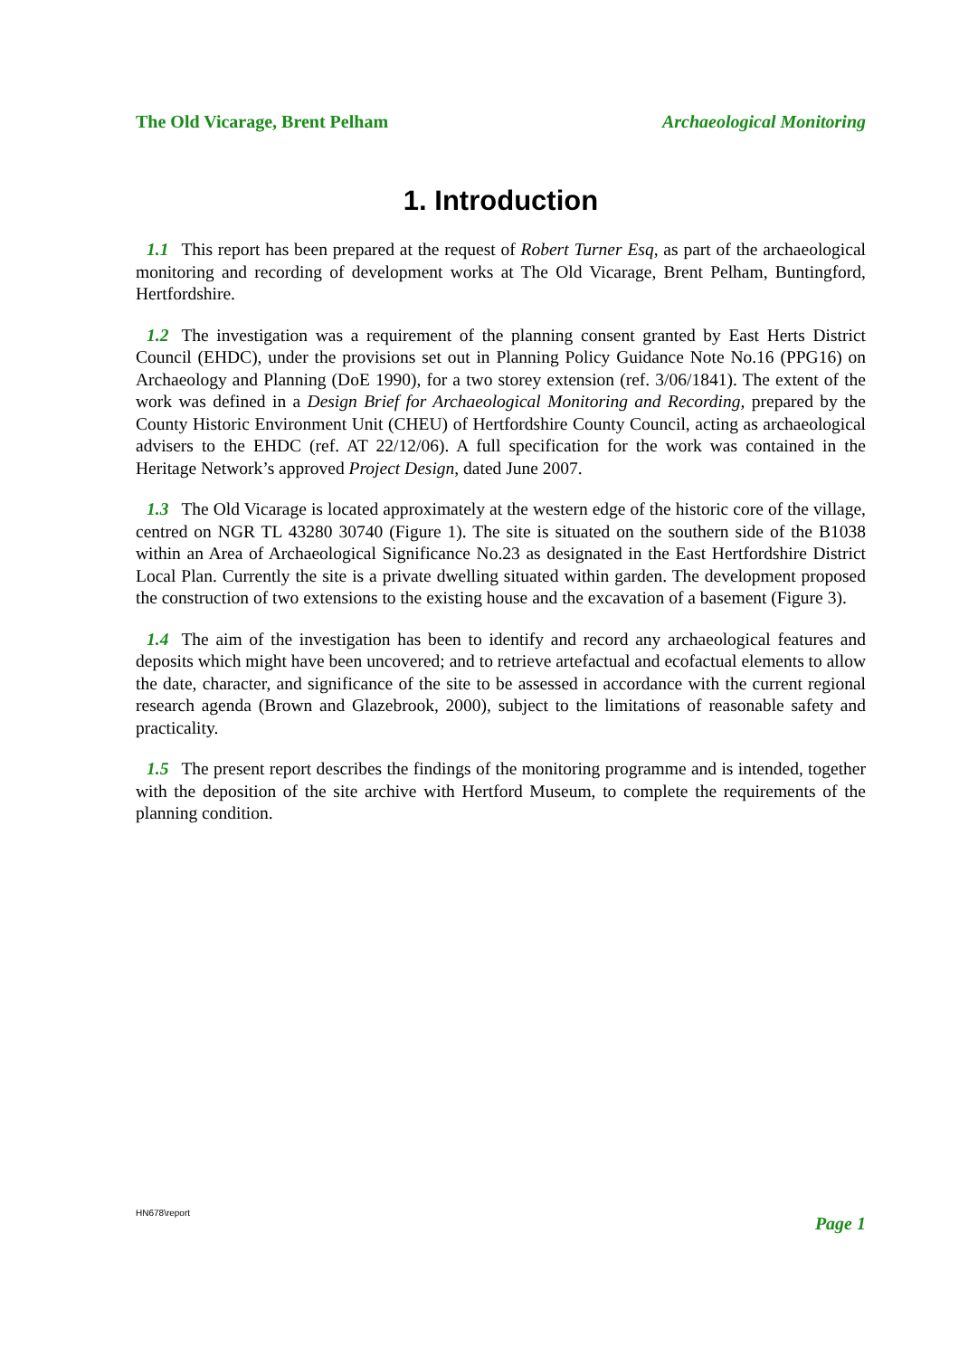The Old Vicarage, Brent Pelham Archaeological Monitoring
1. Introduction
1.1 This report has been prepared at the request of Robert Turner Esq, as part of the archaeological monitoring and recording of development works at The Old Vicarage, Brent Pelham, Buntingford, Hertfordshire.
1.2 The investigation was a requirement of the planning consent granted by East Herts District Council (EHDC), under the provisions set out in Planning Policy Guidance Note No.16 (PPG16) on Archaeology and Planning (DoE 1990), for a two storey extension (ref. 3/06/1841). The extent of the work was defined in a Design Brief for Archaeological Monitoring and Recording, prepared by the County Historic Environment Unit (CHEU) of Hertfordshire County Council, acting as archaeological advisers to the EHDC (ref. AT 22/12/06). A full specification for the work was contained in the Heritage Network’s approved Project Design, dated June 2007.
1.3 The Old Vicarage is located approximately at the western edge of the historic core of the village, centred on NGR TL 43280 30740 (Figure 1). The site is situated on the southern side of the B1038 within an Area of Archaeological Significance No.23 as designated in the East Hertfordshire District Local Plan. Currently the site is a private dwelling situated within garden. The development proposed the construction of two extensions to the existing house and the excavation of a basement (Figure 3).
1.4 The aim of the investigation has been to identify and record any archaeological features and deposits which might have been uncovered; and to retrieve artefactual and ecofactual elements to allow the date, character, and significance of the site to be assessed in accordance with the current regional research agenda (Brown and Glazebrook, 2000), subject to the limitations of reasonable safety and practicality.
1.5 The present report describes the findings of the monitoring programme and is intended, together with the deposition of the site archive with Hertford Museum, to complete the requirements of the planning condition.
HN678\report Page 1